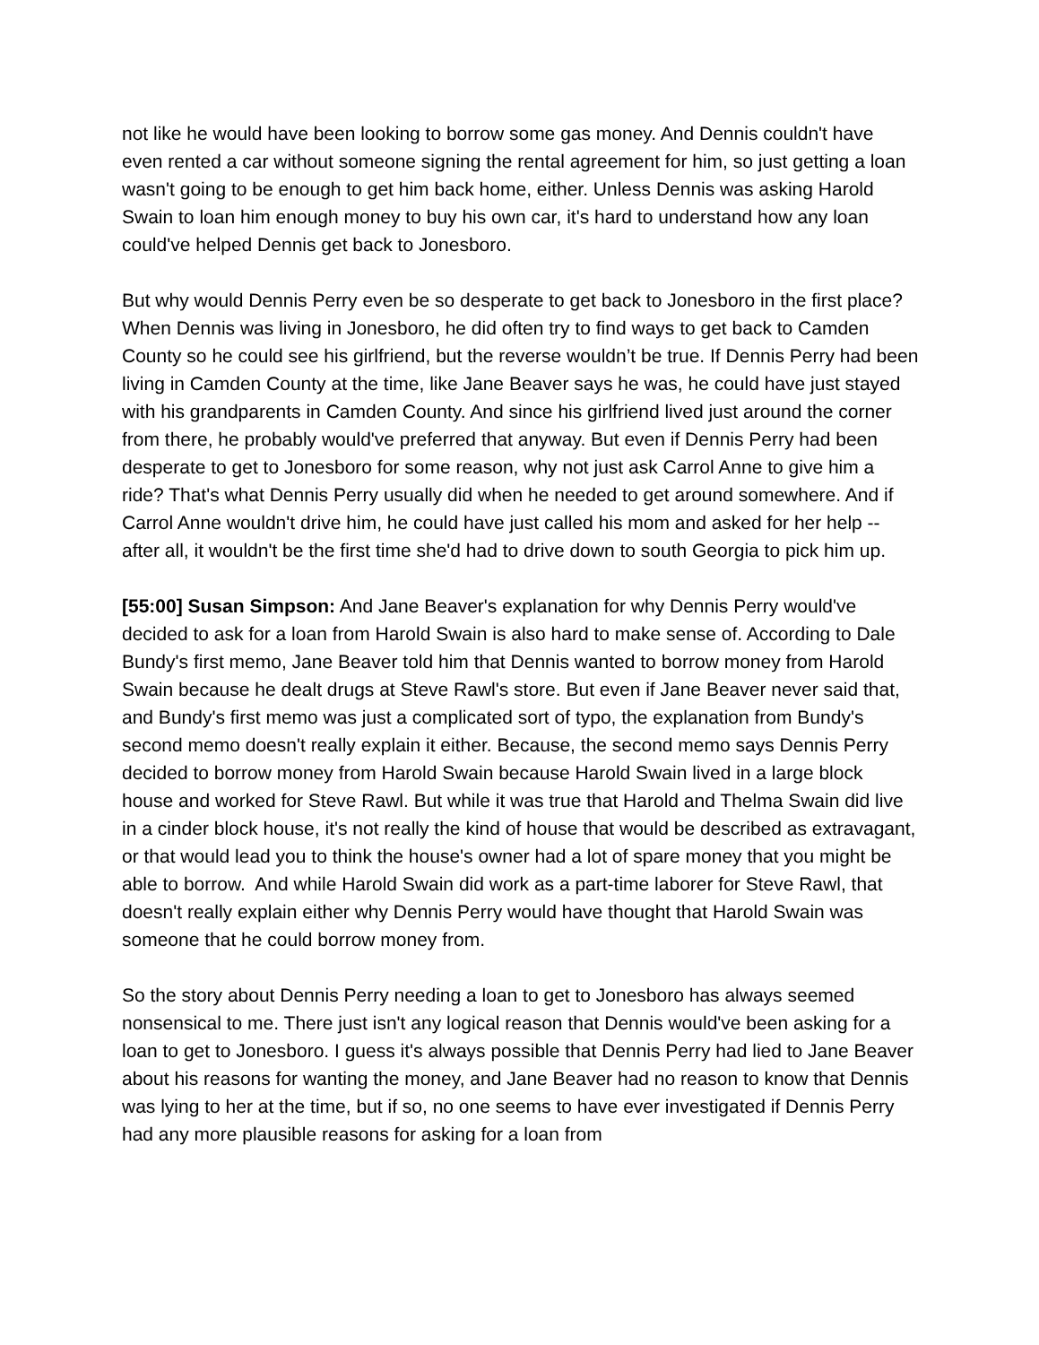not like he would have been looking to borrow some gas money. And Dennis couldn't have even rented a car without someone signing the rental agreement for him, so just getting a loan wasn't going to be enough to get him back home, either. Unless Dennis was asking Harold Swain to loan him enough money to buy his own car, it's hard to understand how any loan could've helped Dennis get back to Jonesboro.
But why would Dennis Perry even be so desperate to get back to Jonesboro in the first place? When Dennis was living in Jonesboro, he did often try to find ways to get back to Camden County so he could see his girlfriend, but the reverse wouldn’t be true. If Dennis Perry had been living in Camden County at the time, like Jane Beaver says he was, he could have just stayed with his grandparents in Camden County. And since his girlfriend lived just around the corner from there, he probably would've preferred that anyway. But even if Dennis Perry had been desperate to get to Jonesboro for some reason, why not just ask Carrol Anne to give him a ride? That's what Dennis Perry usually did when he needed to get around somewhere. And if Carrol Anne wouldn't drive him, he could have just called his mom and asked for her help -- after all, it wouldn't be the first time she'd had to drive down to south Georgia to pick him up.
[55:00] Susan Simpson: And Jane Beaver's explanation for why Dennis Perry would've decided to ask for a loan from Harold Swain is also hard to make sense of. According to Dale Bundy's first memo, Jane Beaver told him that Dennis wanted to borrow money from Harold Swain because he dealt drugs at Steve Rawl's store. But even if Jane Beaver never said that, and Bundy's first memo was just a complicated sort of typo, the explanation from Bundy's second memo doesn't really explain it either. Because, the second memo says Dennis Perry decided to borrow money from Harold Swain because Harold Swain lived in a large block house and worked for Steve Rawl. But while it was true that Harold and Thelma Swain did live in a cinder block house, it's not really the kind of house that would be described as extravagant, or that would lead you to think the house's owner had a lot of spare money that you might be able to borrow. And while Harold Swain did work as a part-time laborer for Steve Rawl, that doesn't really explain either why Dennis Perry would have thought that Harold Swain was someone that he could borrow money from.
So the story about Dennis Perry needing a loan to get to Jonesboro has always seemed nonsensical to me. There just isn't any logical reason that Dennis would've been asking for a loan to get to Jonesboro. I guess it's always possible that Dennis Perry had lied to Jane Beaver about his reasons for wanting the money, and Jane Beaver had no reason to know that Dennis was lying to her at the time, but if so, no one seems to have ever investigated if Dennis Perry had any more plausible reasons for asking for a loan from